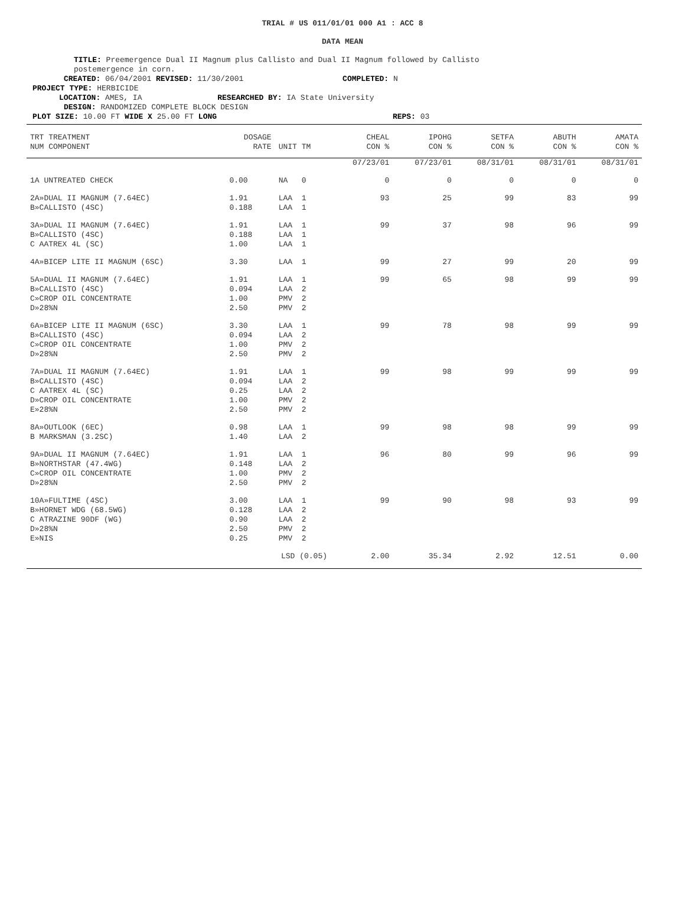TRIAL # US 011/01/01 000 A1 : ACC 8
DATA MEAN
TITLE: Preemergence Dual II Magnum plus Callisto and Dual II Magnum followed by Callisto
postemergence in corn.
CREATED: 06/04/2001 REVISED: 11/30/2001 COMPLETED: N
PROJECT TYPE: HERBICIDE
LOCATION: AMES, IA RESEARCHED BY: IA State University
DESIGN: RANDOMIZED COMPLETE BLOCK DESIGN
PLOT SIZE: 10.00 FT WIDE X 25.00 FT LONG REPS: 03
| TRT TREATMENT NUM COMPONENT | DOSAGE RATE | UNIT TM | CHEAL CON % | IPOHG CON % | SETFA CON % | ABUTH CON % | AMATA CON % |
| --- | --- | --- | --- | --- | --- | --- | --- |
| | | | 07/23/01 | 07/23/01 | 08/31/01 | 08/31/01 | 08/31/01 |
| 1A UNTREATED CHECK | 0.00 | NA 0 | 0 | 0 | 0 | 0 | 0 |
| 2A»DUAL II MAGNUM (7.64EC) B»CALLISTO (4SC) | 1.91 0.188 | LAA 1 LAA 1 | 93 | 25 | 99 | 83 | 99 |
| 3A»DUAL II MAGNUM (7.64EC) B»CALLISTO (4SC) C AATREX 4L (SC) | 1.91 0.188 1.00 | LAA 1 LAA 1 LAA 1 | 99 | 37 | 98 | 96 | 99 |
| 4A»BICEP LITE II MAGNUM (6SC) | 3.30 | LAA 1 | 99 | 27 | 99 | 20 | 99 |
| 5A»DUAL II MAGNUM (7.64EC) B»CALLISTO (4SC) C»CROP OIL CONCENTRATE D»28%N | 1.91 0.094 1.00 2.50 | LAA 1 LAA 2 PMV 2 PMV 2 | 99 | 65 | 98 | 99 | 99 |
| 6A»BICEP LITE II MAGNUM (6SC) B»CALLISTO (4SC) C»CROP OIL CONCENTRATE D»28%N | 3.30 0.094 1.00 2.50 | LAA 1 LAA 2 PMV 2 PMV 2 | 99 | 78 | 98 | 99 | 99 |
| 7A»DUAL II MAGNUM (7.64EC) B»CALLISTO (4SC) C AATREX 4L (SC) D»CROP OIL CONCENTRATE E»28%N | 1.91 0.094 0.25 1.00 2.50 | LAA 1 LAA 2 LAA 2 PMV 2 PMV 2 | 99 | 98 | 99 | 99 | 99 |
| 8A»OUTLOOK (6EC) B MARKSMAN (3.2SC) | 0.98 1.40 | LAA 1 LAA 2 | 99 | 98 | 98 | 99 | 99 |
| 9A»DUAL II MAGNUM (7.64EC) B»NORTHSTAR (47.4WG) C»CROP OIL CONCENTRATE D»28%N | 1.91 0.148 1.00 2.50 | LAA 1 LAA 2 PMV 2 PMV 2 | 96 | 80 | 99 | 96 | 99 |
| 10A»FULTIME (4SC) B»HORNET WDG (68.5WG) C ATRAZINE 90DF (WG) D»28%N E»NIS | 3.00 0.128 0.90 2.50 0.25 | LAA 1 LAA 2 LAA 2 PMV 2 PMV 2 | 99 | 90 | 98 | 93 | 99 |
| | LSD (0.05) | | 2.00 | 35.34 | 2.92 | 12.51 | 0.00 |